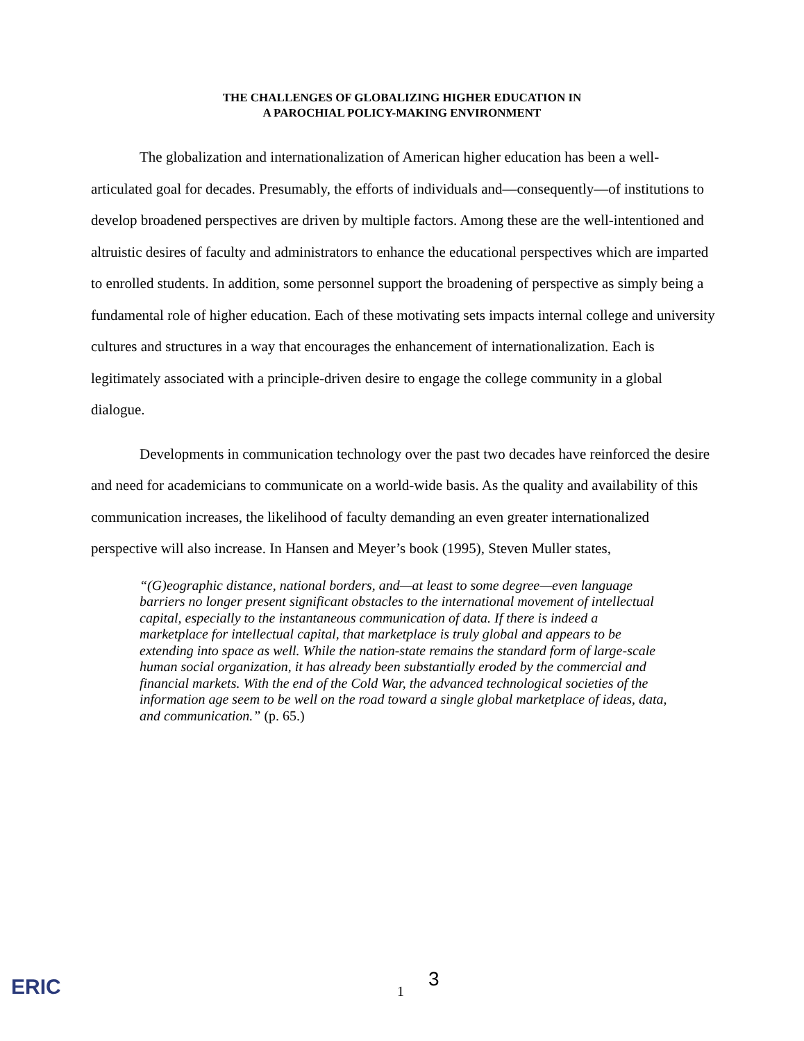THE CHALLENGES OF GLOBALIZING HIGHER EDUCATION IN
A PAROCHIAL POLICY-MAKING ENVIRONMENT
The globalization and internationalization of American higher education has been a well-articulated goal for decades. Presumably, the efforts of individuals and—consequently—of institutions to develop broadened perspectives are driven by multiple factors. Among these are the well-intentioned and altruistic desires of faculty and administrators to enhance the educational perspectives which are imparted to enrolled students. In addition, some personnel support the broadening of perspective as simply being a fundamental role of higher education. Each of these motivating sets impacts internal college and university cultures and structures in a way that encourages the enhancement of internationalization. Each is legitimately associated with a principle-driven desire to engage the college community in a global dialogue.
Developments in communication technology over the past two decades have reinforced the desire and need for academicians to communicate on a world-wide basis. As the quality and availability of this communication increases, the likelihood of faculty demanding an even greater internationalized perspective will also increase. In Hansen and Meyer’s book (1995), Steven Muller states,
“(G)eographic distance, national borders, and—at least to some degree—even language barriers no longer present significant obstacles to the international movement of intellectual capital, especially to the instantaneous communication of data. If there is indeed a marketplace for intellectual capital, that marketplace is truly global and appears to be extending into space as well. While the nation-state remains the standard form of large-scale human social organization, it has already been substantially eroded by the commercial and financial markets. With the end of the Cold War, the advanced technological societies of the information age seem to be well on the road toward a single global marketplace of ideas, data, and communication.” (p. 65.)
ERIC 1
3